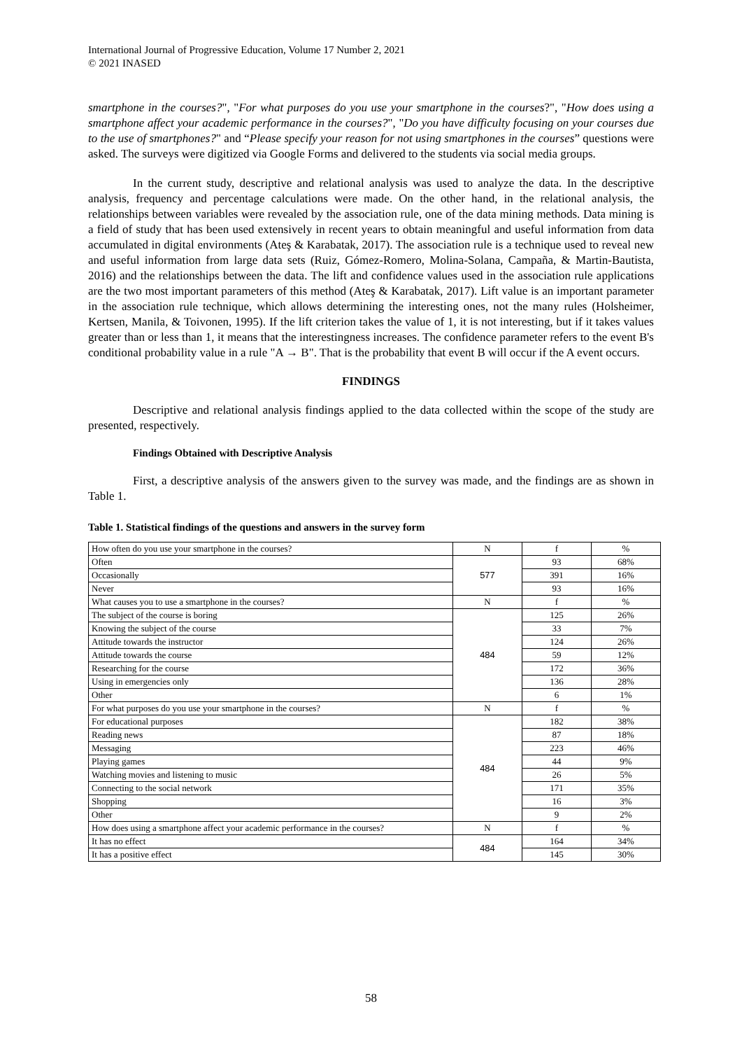International Journal of Progressive Education, Volume 17 Number 2, 2021
© 2021 INASED
smartphone in the courses?", "For what purposes do you use your smartphone in the courses?", "How does using a smartphone affect your academic performance in the courses?", "Do you have difficulty focusing on your courses due to the use of smartphones?" and “Please specify your reason for not using smartphones in the courses” questions were asked. The surveys were digitized via Google Forms and delivered to the students via social media groups.
In the current study, descriptive and relational analysis was used to analyze the data. In the descriptive analysis, frequency and percentage calculations were made. On the other hand, in the relational analysis, the relationships between variables were revealed by the association rule, one of the data mining methods. Data mining is a field of study that has been used extensively in recent years to obtain meaningful and useful information from data accumulated in digital environments (Ateş & Karabatak, 2017). The association rule is a technique used to reveal new and useful information from large data sets (Ruiz, Gómez-Romero, Molina-Solana, Campaña, & Martin-Bautista, 2016) and the relationships between the data. The lift and confidence values used in the association rule applications are the two most important parameters of this method (Ateş & Karabatak, 2017). Lift value is an important parameter in the association rule technique, which allows determining the interesting ones, not the many rules (Holsheimer, Kertsen, Manila, & Toivonen, 1995). If the lift criterion takes the value of 1, it is not interesting, but if it takes values greater than or less than 1, it means that the interestingness increases. The confidence parameter refers to the event B's conditional probability value in a rule "A → B". That is the probability that event B will occur if the A event occurs.
FINDINGS
Descriptive and relational analysis findings applied to the data collected within the scope of the study are presented, respectively.
Findings Obtained with Descriptive Analysis
First, a descriptive analysis of the answers given to the survey was made, and the findings are as shown in Table 1.
Table 1. Statistical findings of the questions and answers in the survey form
| How often do you use your smartphone in the courses? | N | f | % |
| Often | 577 | 93 | 68% |
| Occasionally | | 391 | 16% |
| Never | | 93 | 16% |
| What causes you to use a smartphone in the courses? | N | f | % |
| The subject of the course is boring | 484 | 125 | 26% |
| Knowing the subject of the course | | 33 | 7% |
| Attitude towards the instructor | | 124 | 26% |
| Attitude towards the course | | 59 | 12% |
| Researching for the course | | 172 | 36% |
| Using in emergencies only | | 136 | 28% |
| Other | | 6 | 1% |
| For what purposes do you use your smartphone in the courses? | N | f | % |
| For educational purposes | 484 | 182 | 38% |
| Reading news | | 87 | 18% |
| Messaging | | 223 | 46% |
| Playing games | | 44 | 9% |
| Watching movies and listening to music | | 26 | 5% |
| Connecting to the social network | | 171 | 35% |
| Shopping | | 16 | 3% |
| Other | | 9 | 2% |
| How does using a smartphone affect your academic performance in the courses? | N | f | % |
| It has no effect | 484 | 164 | 34% |
| It has a positive effect | | 145 | 30% |
58